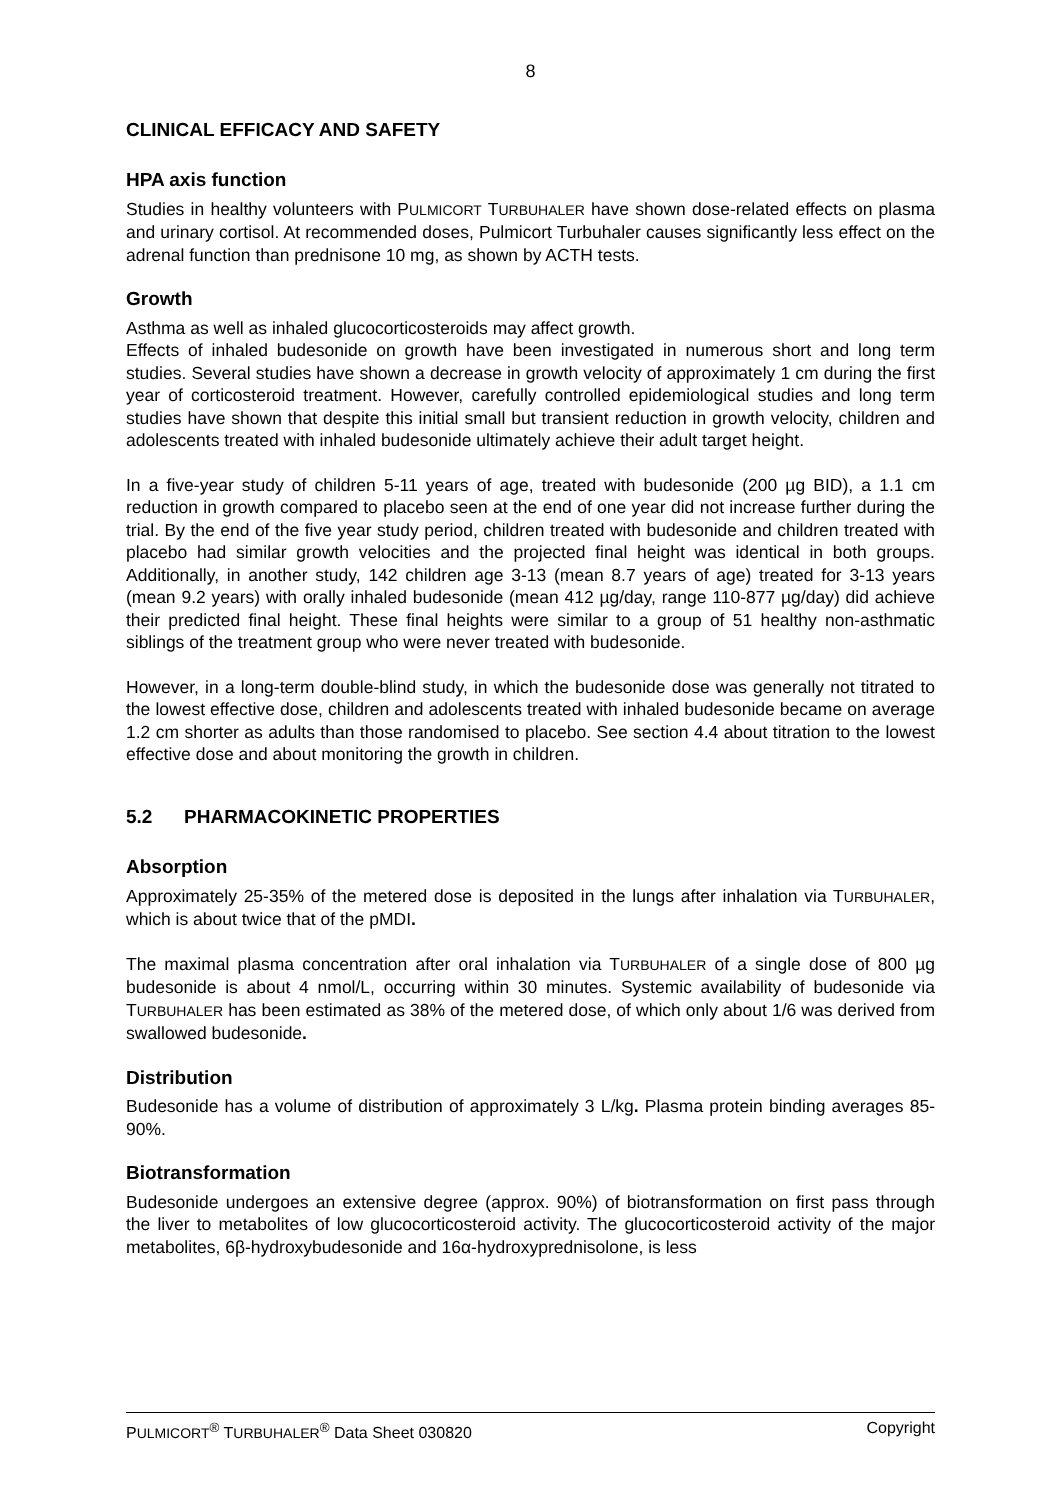8
CLINICAL EFFICACY AND SAFETY
HPA axis function
Studies in healthy volunteers with PULMICORT TURBUHALER have shown dose-related effects on plasma and urinary cortisol. At recommended doses, Pulmicort Turbuhaler causes significantly less effect on the adrenal function than prednisone 10 mg, as shown by ACTH tests.
Growth
Asthma as well as inhaled glucocorticosteroids may affect growth.
Effects of inhaled budesonide on growth have been investigated in numerous short and long term studies. Several studies have shown a decrease in growth velocity of approximately 1 cm during the first year of corticosteroid treatment. However, carefully controlled epidemiological studies and long term studies have shown that despite this initial small but transient reduction in growth velocity, children and adolescents treated with inhaled budesonide ultimately achieve their adult target height.
In a five-year study of children 5-11 years of age, treated with budesonide (200 µg BID), a 1.1 cm reduction in growth compared to placebo seen at the end of one year did not increase further during the trial. By the end of the five year study period, children treated with budesonide and children treated with placebo had similar growth velocities and the projected final height was identical in both groups. Additionally, in another study, 142 children age 3-13 (mean 8.7 years of age) treated for 3-13 years (mean 9.2 years) with orally inhaled budesonide (mean 412 µg/day, range 110-877 µg/day) did achieve their predicted final height. These final heights were similar to a group of 51 healthy non-asthmatic siblings of the treatment group who were never treated with budesonide.
However, in a long-term double-blind study, in which the budesonide dose was generally not titrated to the lowest effective dose, children and adolescents treated with inhaled budesonide became on average 1.2 cm shorter as adults than those randomised to placebo. See section 4.4 about titration to the lowest effective dose and about monitoring the growth in children.
5.2 PHARMACOKINETIC PROPERTIES
Absorption
Approximately 25-35% of the metered dose is deposited in the lungs after inhalation via TURBUHALER, which is about twice that of the pMDI.
The maximal plasma concentration after oral inhalation via TURBUHALER of a single dose of 800 µg budesonide is about 4 nmol/L, occurring within 30 minutes. Systemic availability of budesonide via TURBUHALER has been estimated as 38% of the metered dose, of which only about 1/6 was derived from swallowed budesonide.
Distribution
Budesonide has a volume of distribution of approximately 3 L/kg. Plasma protein binding averages 85-90%.
Biotransformation
Budesonide undergoes an extensive degree (approx. 90%) of biotransformation on first pass through the liver to metabolites of low glucocorticosteroid activity. The glucocorticosteroid activity of the major metabolites, 6β-hydroxybudesonide and 16α-hydroxyprednisolone, is less
PULMICORT<sup>®</sup> TURBUHALER<sup>®</sup> Data Sheet 030820 Copyright